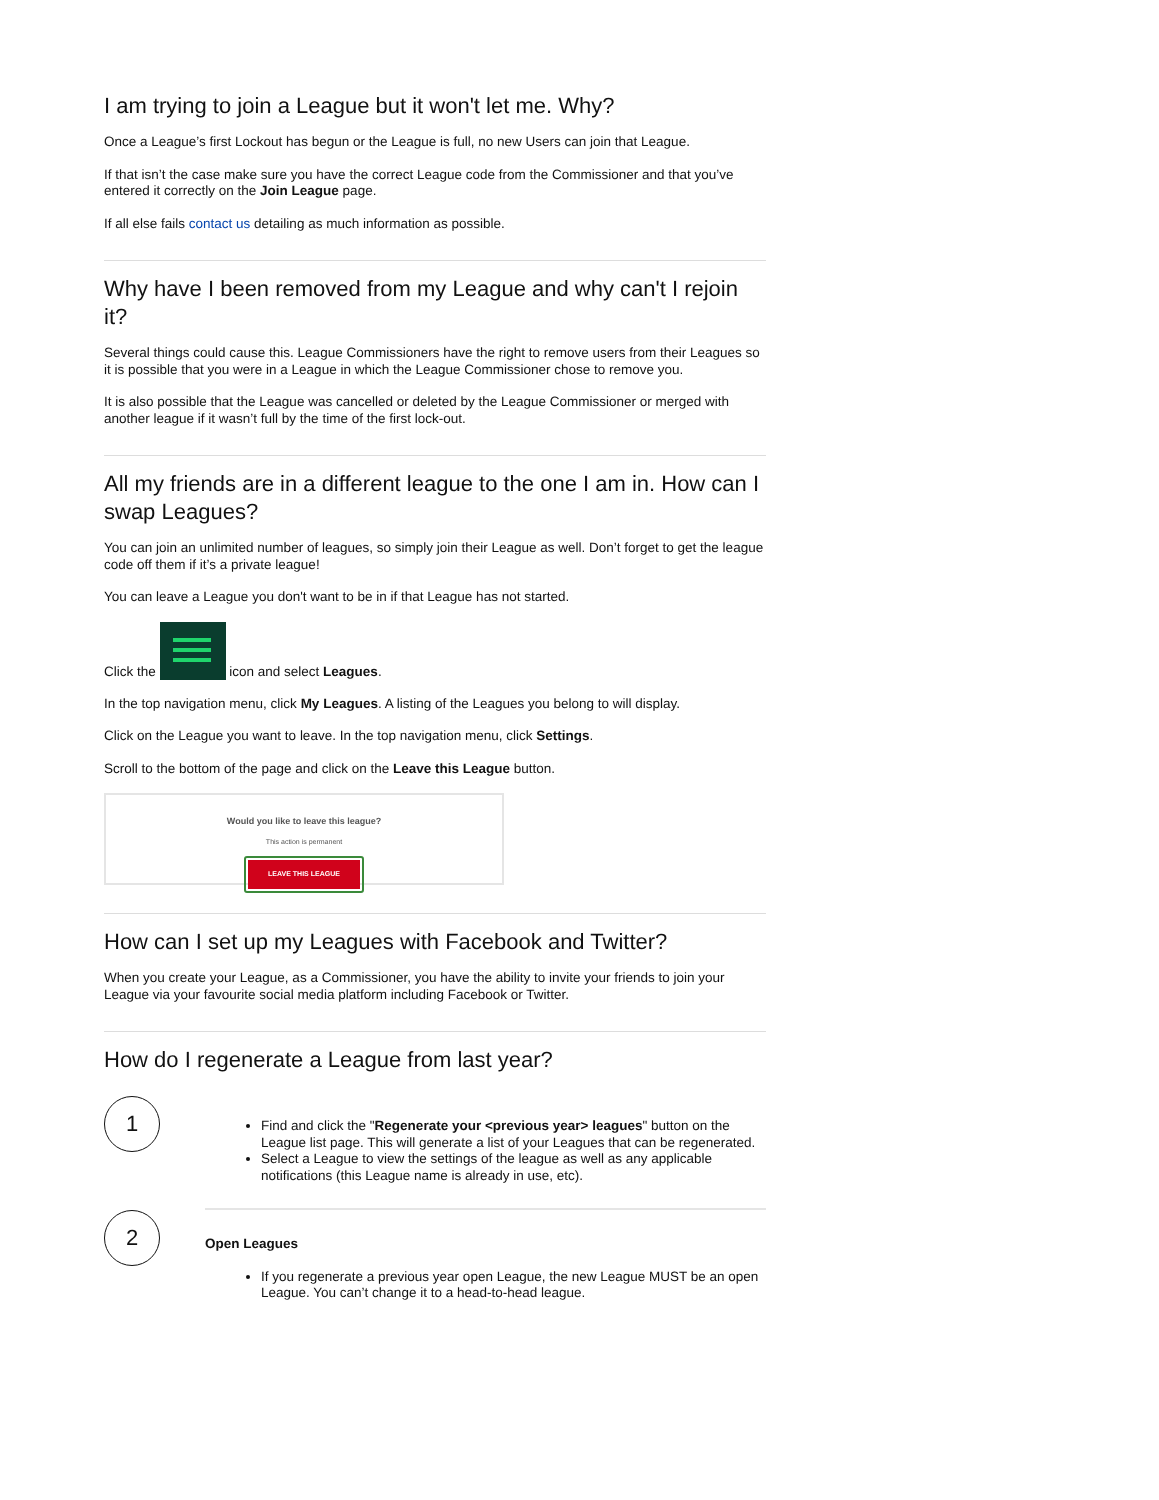I am trying to join a League but it won't let me. Why?
Once a League’s first Lockout has begun or the League is full, no new Users can join that League.
If that isn’t the case make sure you have the correct League code from the Commissioner and that you’ve entered it correctly on the Join League page.
If all else fails contact us detailing as much information as possible.
Why have I been removed from my League and why can't I rejoin it?
Several things could cause this. League Commissioners have the right to remove users from their Leagues so it is possible that you were in a League in which the League Commissioner chose to remove you.
It is also possible that the League was cancelled or deleted by the League Commissioner or merged with another league if it wasn’t full by the time of the first lock-out.
All my friends are in a different league to the one I am in. How can I swap Leagues?
You can join an unlimited number of leagues, so simply join their League as well. Don’t forget to get the league code off them if it’s a private league!
You can leave a League you don't want to be in if that League has not started.
Click the icon and select Leagues.
In the top navigation menu, click My Leagues. A listing of the Leagues you belong to will display.
Click on the League you want to leave. In the top navigation menu, click Settings.
Scroll to the bottom of the page and click on the Leave this League button.
Would you like to leave this league?
This action is permanent
LEAVE THIS LEAGUE
How can I set up my Leagues with Facebook and Twitter?
When you create your League, as a Commissioner, you have the ability to invite your friends to join your League via your favourite social media platform including Facebook or Twitter.
How do I regenerate a League from last year?
1
Find and click the "Regenerate your <previous year> leagues" button on the League list page. This will generate a list of your Leagues that can be regenerated.
Select a League to view the settings of the league as well as any applicable notifications (this League name is already in use, etc).
2
Open Leagues
If you regenerate a previous year open League, the new League MUST be an open League. You can’t change it to a head-to-head league.